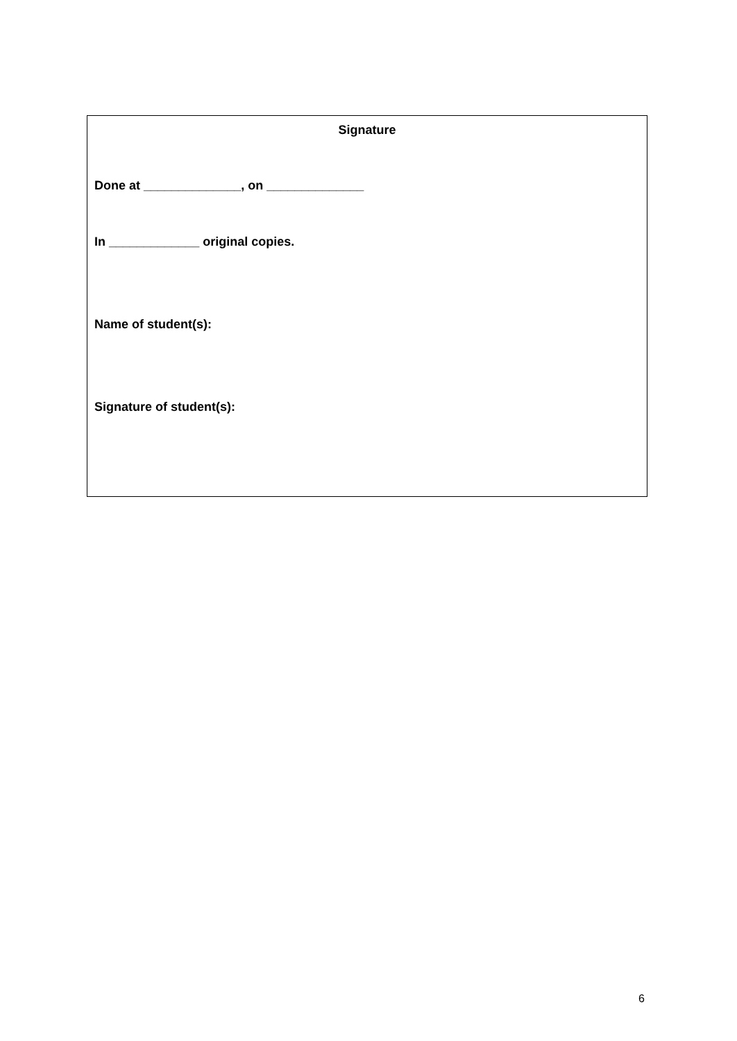| Signature Done at ______________, on ______________ In _____________ original copies. Name of student(s): Signature of student(s): |
6